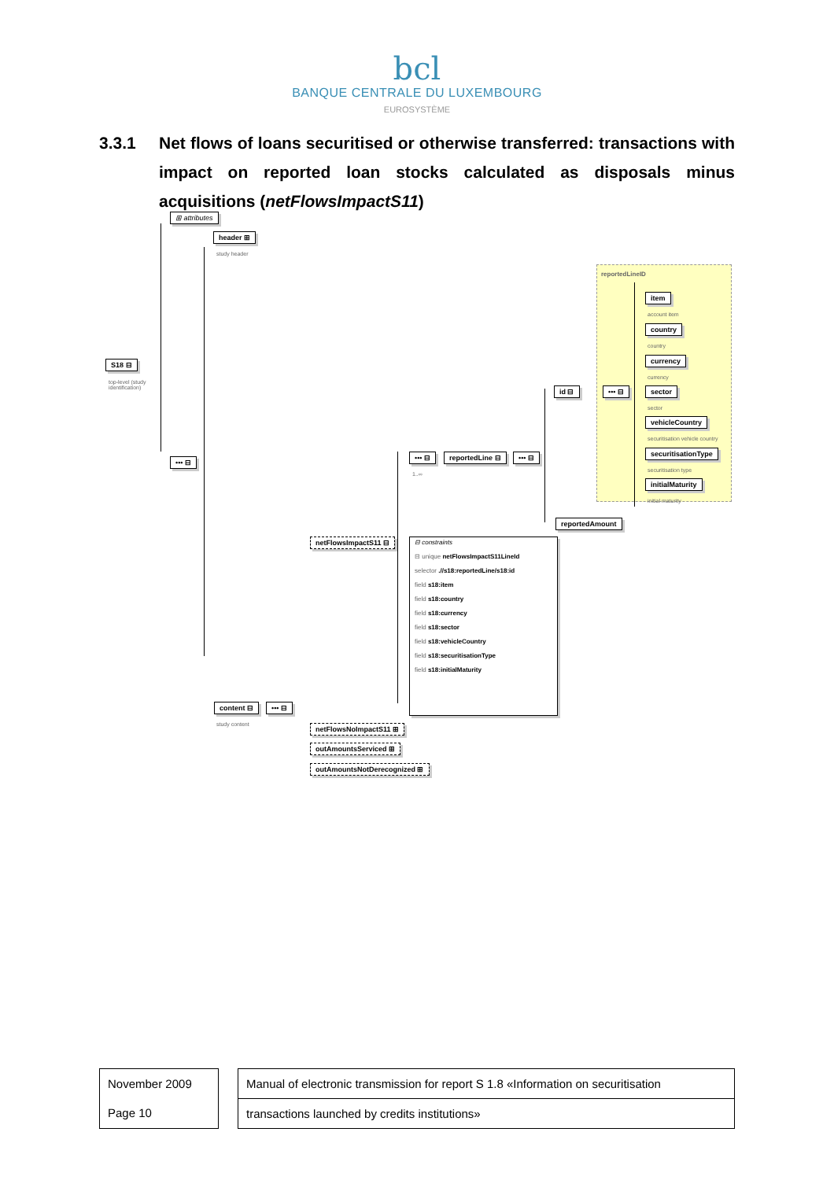bcl
BANQUE CENTRALE DU LUXEMBOURG
EUROSYSTÈME
3.3.1 Net flows of loans securitised or otherwise transferred: transactions with impact on reported loan stocks calculated as disposals minus acquisitions (netFlowsImpactS11)
⊞ attributes
header ⊞
study header
S18 ⊟
top-level (study
identification)
••• ⊟
reportedLineID
item
account item
country
country
currency
currency
id ⊟ ••• ⊟ sector
sector
vehicleCountry
securitisation vehicle country
••• ⊟
1..∞
reportedLine ⊟ ••• ⊟ securitisationType
securitisation type
initialMaturity
initial maturity
reportedAmount
netFlowsImpactS11 ⊟
⊟ constraints
⊟ unique netFlowsImpactS11LineId
selector .//s18:reportedLine/s18:id
field s18:item
field s18:country
field s18:currency
field s18:sector
field s18:vehicleCountry
field s18:securitisationType
field s18:initialMaturity
content ⊟
study content
••• ⊟
netFlowsNoImpactS11 ⊞
outAmountsServiced ⊞
outAmountsNotDerecognized ⊞
November 2009
Page 10
Manual of electronic transmission for report S 1.8 «Information on securitisation
transactions launched by credits institutions»